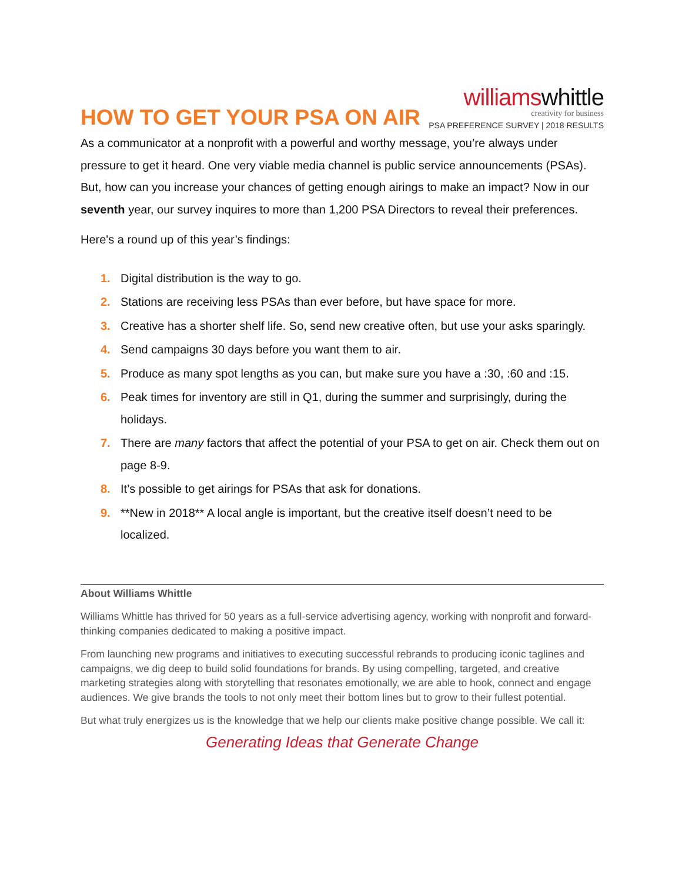HOW TO GET YOUR PSA ON AIR
williamswhittle
creativity for business
PSA PREFERENCE SURVEY | 2018 RESULTS
As a communicator at a nonprofit with a powerful and worthy message, you’re always under pressure to get it heard. One very viable media channel is public service announcements (PSAs). But, how can you increase your chances of getting enough airings to make an impact? Now in our seventh year, our survey inquires to more than 1,200 PSA Directors to reveal their preferences.
Here's a round up of this year’s findings:
1. Digital distribution is the way to go.
2. Stations are receiving less PSAs than ever before, but have space for more.
3. Creative has a shorter shelf life. So, send new creative often, but use your asks sparingly.
4. Send campaigns 30 days before you want them to air.
5. Produce as many spot lengths as you can, but make sure you have a :30, :60 and :15.
6. Peak times for inventory are still in Q1, during the summer and surprisingly, during the holidays.
7. There are many factors that affect the potential of your PSA to get on air. Check them out on page 8-9.
8. It’s possible to get airings for PSAs that ask for donations.
9. **New in 2018** A local angle is important, but the creative itself doesn’t need to be localized.
About Williams Whittle
Williams Whittle has thrived for 50 years as a full-service advertising agency, working with nonprofit and forward-thinking companies dedicated to making a positive impact.
From launching new programs and initiatives to executing successful rebrands to producing iconic taglines and campaigns, we dig deep to build solid foundations for brands. By using compelling, targeted, and creative marketing strategies along with storytelling that resonates emotionally, we are able to hook, connect and engage audiences. We give brands the tools to not only meet their bottom lines but to grow to their fullest potential.
But what truly energizes us is the knowledge that we help our clients make positive change possible. We call it:
Generating Ideas that Generate Change